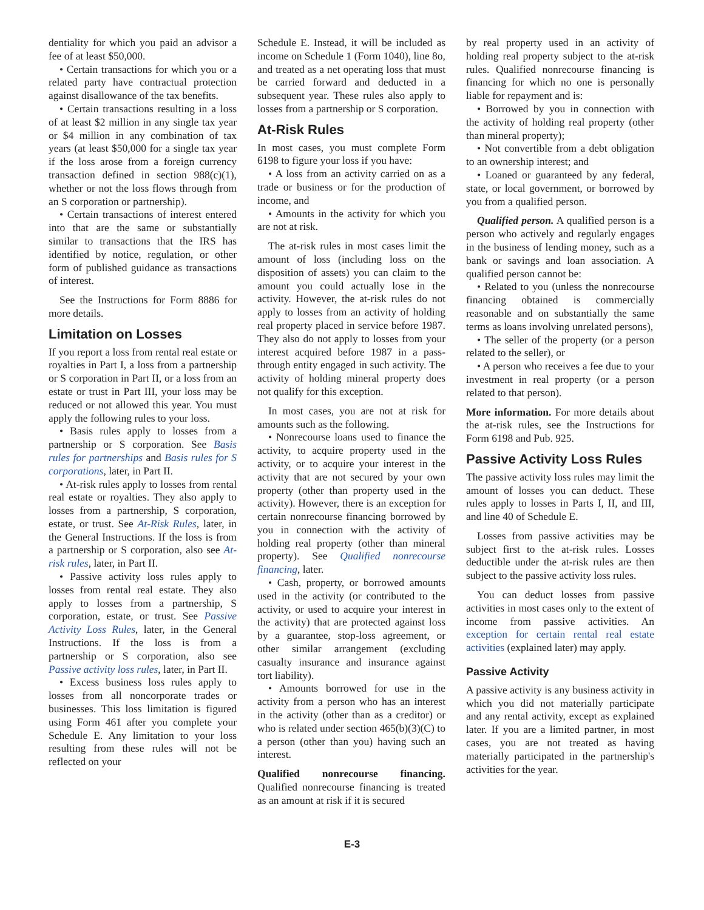dentiality for which you paid an advisor a fee of at least $50,000.
• Certain transactions for which you or a related party have contractual protection against disallowance of the tax benefits.
• Certain transactions resulting in a loss of at least $2 million in any single tax year or $4 million in any combination of tax years (at least $50,000 for a single tax year if the loss arose from a foreign currency transaction defined in section 988(c)(1), whether or not the loss flows through from an S corporation or partnership).
• Certain transactions of interest entered into that are the same or substantially similar to transactions that the IRS has identified by notice, regulation, or other form of published guidance as transactions of interest.
See the Instructions for Form 8886 for more details.
Limitation on Losses
If you report a loss from rental real estate or royalties in Part I, a loss from a partnership or S corporation in Part II, or a loss from an estate or trust in Part III, your loss may be reduced or not allowed this year. You must apply the following rules to your loss.
• Basis rules apply to losses from a partnership or S corporation. See Basis rules for partnerships and Basis rules for S corporations, later, in Part II.
• At-risk rules apply to losses from rental real estate or royalties. They also apply to losses from a partnership, S corporation, estate, or trust. See At-Risk Rules, later, in the General Instructions. If the loss is from a partnership or S corporation, also see At-risk rules, later, in Part II.
• Passive activity loss rules apply to losses from rental real estate. They also apply to losses from a partnership, S corporation, estate, or trust. See Passive Activity Loss Rules, later, in the General Instructions. If the loss is from a partnership or S corporation, also see Passive activity loss rules, later, in Part II.
• Excess business loss rules apply to losses from all noncorporate trades or businesses. This loss limitation is figured using Form 461 after you complete your Schedule E. Any limitation to your loss resulting from these rules will not be reflected on your
Schedule E. Instead, it will be included as income on Schedule 1 (Form 1040), line 8o, and treated as a net operating loss that must be carried forward and deducted in a subsequent year. These rules also apply to losses from a partnership or S corporation.
At-Risk Rules
In most cases, you must complete Form 6198 to figure your loss if you have:
• A loss from an activity carried on as a trade or business or for the production of income, and
• Amounts in the activity for which you are not at risk.
The at-risk rules in most cases limit the amount of loss (including loss on the disposition of assets) you can claim to the amount you could actually lose in the activity. However, the at-risk rules do not apply to losses from an activity of holding real property placed in service before 1987. They also do not apply to losses from your interest acquired before 1987 in a pass-through entity engaged in such activity. The activity of holding mineral property does not qualify for this exception.
In most cases, you are not at risk for amounts such as the following.
• Nonrecourse loans used to finance the activity, to acquire property used in the activity, or to acquire your interest in the activity that are not secured by your own property (other than property used in the activity). However, there is an exception for certain nonrecourse financing borrowed by you in connection with the activity of holding real property (other than mineral property). See Qualified nonrecourse financing, later.
• Cash, property, or borrowed amounts used in the activity (or contributed to the activity, or used to acquire your interest in the activity) that are protected against loss by a guarantee, stop-loss agreement, or other similar arrangement (excluding casualty insurance and insurance against tort liability).
• Amounts borrowed for use in the activity from a person who has an interest in the activity (other than as a creditor) or who is related under section 465(b)(3)(C) to a person (other than you) having such an interest.
Qualified nonrecourse financing. Qualified nonrecourse financing is treated as an amount at risk if it is secured
by real property used in an activity of holding real property subject to the at-risk rules. Qualified nonrecourse financing is financing for which no one is personally liable for repayment and is:
• Borrowed by you in connection with the activity of holding real property (other than mineral property);
• Not convertible from a debt obligation to an ownership interest; and
• Loaned or guaranteed by any federal, state, or local government, or borrowed by you from a qualified person.
Qualified person. A qualified person is a person who actively and regularly engages in the business of lending money, such as a bank or savings and loan association. A qualified person cannot be:
• Related to you (unless the nonrecourse financing obtained is commercially reasonable and on substantially the same terms as loans involving unrelated persons),
• The seller of the property (or a person related to the seller), or
• A person who receives a fee due to your investment in real property (or a person related to that person).
More information. For more details about the at-risk rules, see the Instructions for Form 6198 and Pub. 925.
Passive Activity Loss Rules
The passive activity loss rules may limit the amount of losses you can deduct. These rules apply to losses in Parts I, II, and III, and line 40 of Schedule E.
Losses from passive activities may be subject first to the at-risk rules. Losses deductible under the at-risk rules are then subject to the passive activity loss rules.
You can deduct losses from passive activities in most cases only to the extent of income from passive activities. An exception for certain rental real estate activities (explained later) may apply.
Passive Activity
A passive activity is any business activity in which you did not materially participate and any rental activity, except as explained later. If you are a limited partner, in most cases, you are not treated as having materially participated in the partnership's activities for the year.
E-3